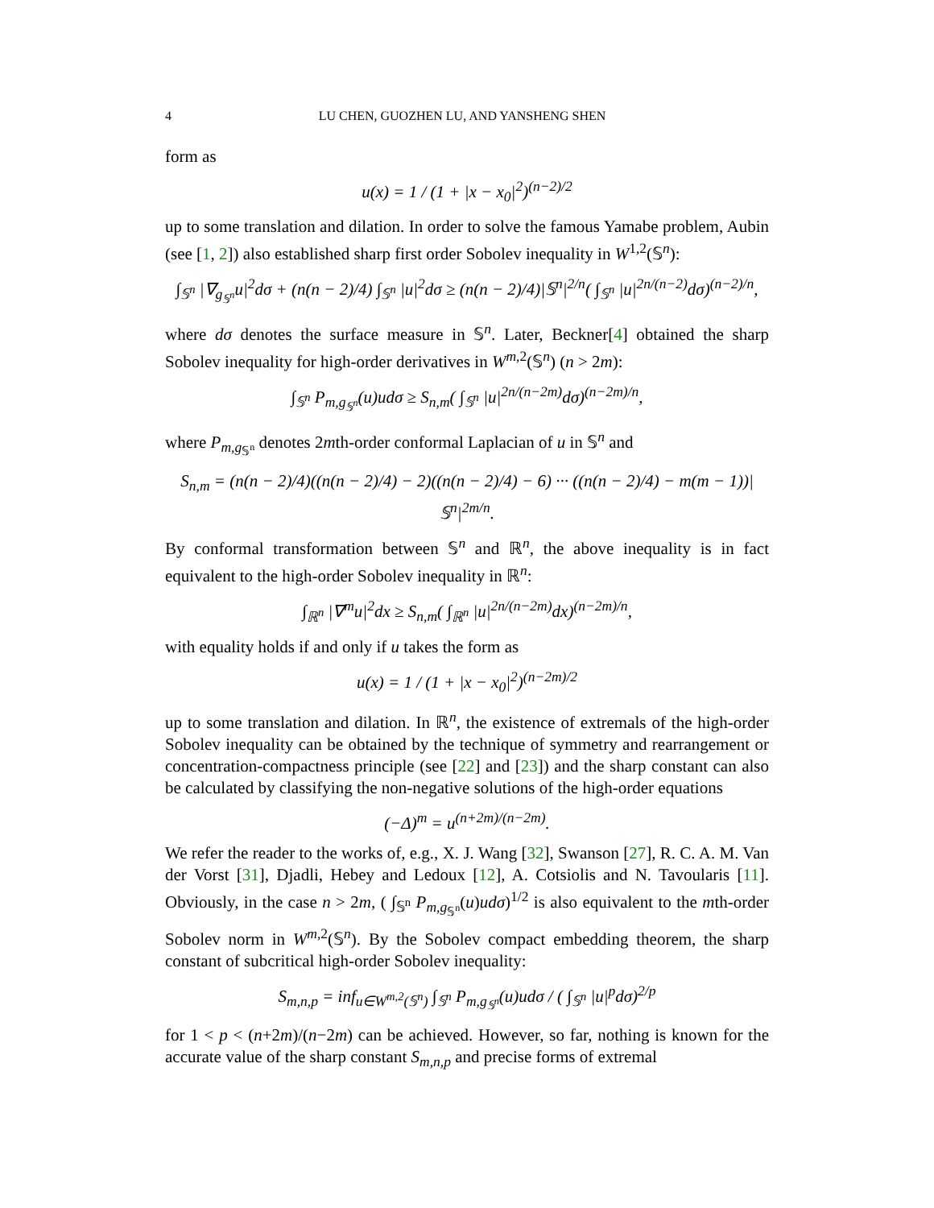4 LU CHEN, GUOZHEN LU, AND YANSHENG SHEN
form as
u(x) = 1 / (1 + |x − x<sub>0</sub>|<sup>2</sup>)<sup>(n−2)/2</sup>
up to some translation and dilation. In order to solve the famous Yamabe problem, Aubin (see [1, 2]) also established sharp first order Sobolev inequality in W<sup>1,2</sup>(𝕊<sup>n</sup>):
∫<sub>𝕊<sup>n</sup></sub> |∇<sub>g<sub>𝕊<sup>n</sup></sub></sub>u|<sup>2</sup>dσ + (n(n − 2)/4) ∫<sub>𝕊<sup>n</sup></sub> |u|<sup>2</sup>dσ ≥ (n(n − 2)/4)|𝕊<sup>n</sup>|<sup>2/n</sup>( ∫<sub>𝕊<sup>n</sup></sub> |u|<sup>2n/(n−2)</sup>dσ)<sup>(n−2)/n</sup>,
where dσ denotes the surface measure in 𝕊<sup>n</sup>. Later, Beckner[4] obtained the sharp Sobolev inequality for high-order derivatives in W<sup>m,2</sup>(𝕊<sup>n</sup>) (n > 2m):
∫<sub>𝕊<sup>n</sup></sub> P<sub>m,g<sub>𝕊<sup>n</sup></sub></sub>(u)udσ ≥ S<sub>n,m</sub>( ∫<sub>𝕊<sup>n</sup></sub> |u|<sup>2n/(n−2m)</sup>dσ)<sup>(n−2m)/n</sup>,
where P<sub>m,g<sub>𝕊<sup>n</sup></sub></sub> denotes 2mth-order conformal Laplacian of u in 𝕊<sup>n</sup> and
S<sub>n,m</sub> = (n(n − 2)/4)((n(n − 2)/4) − 2)((n(n − 2)/4) − 6) ··· ((n(n − 2)/4) − m(m − 1))|𝕊<sup>n</sup>|<sup>2m/n</sup>.
By conformal transformation between 𝕊<sup>n</sup> and ℝ<sup>n</sup>, the above inequality is in fact equivalent to the high-order Sobolev inequality in ℝ<sup>n</sup>:
∫<sub>ℝ<sup>n</sup></sub> |∇<sup>m</sup>u|<sup>2</sup>dx ≥ S<sub>n,m</sub>( ∫<sub>ℝ<sup>n</sup></sub> |u|<sup>2n/(n−2m)</sup>dx)<sup>(n−2m)/n</sup>,
with equality holds if and only if u takes the form as
u(x) = 1 / (1 + |x − x<sub>0</sub>|<sup>2</sup>)<sup>(n−2m)/2</sup>
up to some translation and dilation. In ℝ<sup>n</sup>, the existence of extremals of the high-order Sobolev inequality can be obtained by the technique of symmetry and rearrangement or concentration-compactness principle (see [22] and [23]) and the sharp constant can also be calculated by classifying the non-negative solutions of the high-order equations
(−Δ)<sup>m</sup> = u<sup>(n+2m)/(n−2m)</sup>.
We refer the reader to the works of, e.g., X. J. Wang [32], Swanson [27], R. C. A. M. Van der Vorst [31], Djadli, Hebey and Ledoux [12], A. Cotsiolis and N. Tavoularis [11]. Obviously, in the case n > 2m, ( ∫<sub>𝕊<sup>n</sup></sub> P<sub>m,g<sub>𝕊<sup>n</sup></sub></sub>(u)udσ)<sup>1/2</sup> is also equivalent to the mth-order Sobolev norm in W<sup>m,2</sup>(𝕊<sup>n</sup>). By the Sobolev compact embedding theorem, the sharp constant of subcritical high-order Sobolev inequality:
S<sub>m,n,p</sub> = inf<sub>u∈W<sup>m,2</sup>(𝕊<sup>n</sup>)</sub> ∫<sub>𝕊<sup>n</sup></sub> P<sub>m,g<sub>𝕊<sup>n</sup></sub></sub>(u)udσ / ( ∫<sub>𝕊<sup>n</sup></sub> |u|<sup>p</sup>dσ)<sup>2/p</sup>
for 1 < p < (n+2m)/(n−2m) can be achieved. However, so far, nothing is known for the accurate value of the sharp constant S<sub>m,n,p</sub> and precise forms of extremal